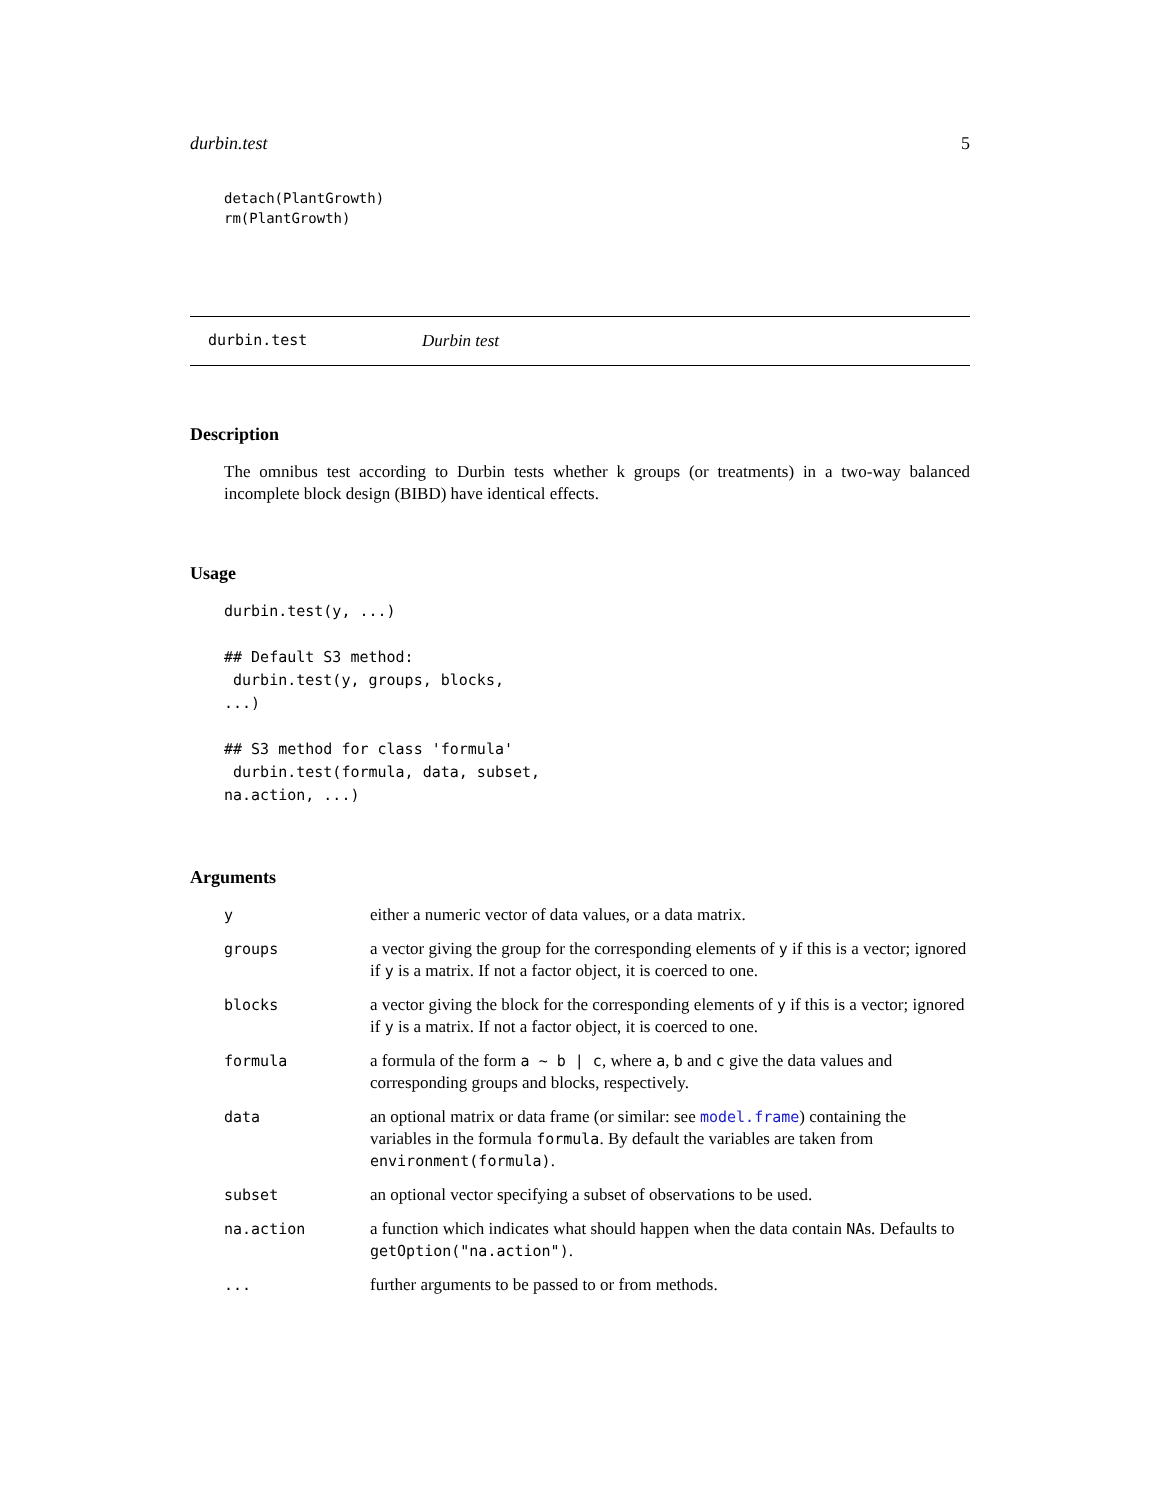durbin.test 5
detach(PlantGrowth)
rm(PlantGrowth)
durbin.test Durbin test
Description
The omnibus test according to Durbin tests whether k groups (or treatments) in a two-way balanced incomplete block design (BIBD) have identical effects.
Usage
durbin.test(y, ...)

## Default S3 method:
 durbin.test(y, groups, blocks,
...)

## S3 method for class 'formula'
 durbin.test(formula, data, subset,
na.action, ...)
Arguments
| y | either a numeric vector of data values, or a data matrix. |
| groups | a vector giving the group for the corresponding elements of y if this is a vector; ignored if y is a matrix. If not a factor object, it is coerced to one. |
| blocks | a vector giving the block for the corresponding elements of y if this is a vector; ignored if y is a matrix. If not a factor object, it is coerced to one. |
| formula | a formula of the form a ~ b / c , where a , b and c give the data values and corresponding groups and blocks, respectively. |
| data | an optional matrix or data frame (or similar: see model.frame ) containing the variables in the formula formula . By default the variables are taken from environment(formula) . |
| subset | an optional vector specifying a subset of observations to be used. |
| na.action | a function which indicates what should happen when the data contain NA s. Defaults to getOption("na.action") . |
| ... | further arguments to be passed to or from methods. |